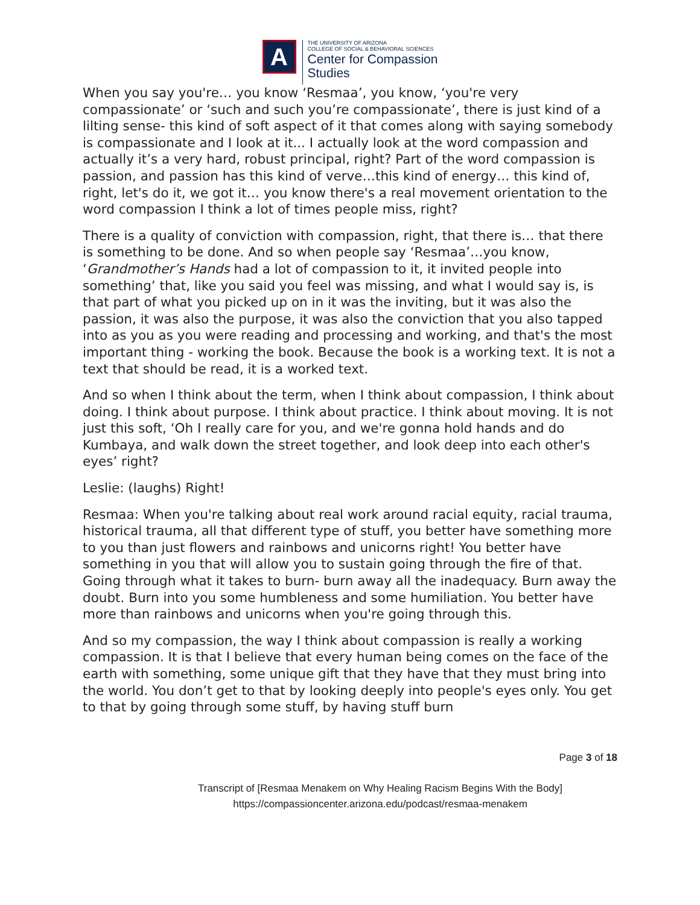A
THE UNIVERSITY OF ARIZONA
COLLEGE OF SOCIAL & BEHAVIORAL SCIENCES
Center for Compassion
Studies
When you say you're… you know ‘Resmaa’, you know, ‘you're very compassionate’ or ‘such and such you’re compassionate’, there is just kind of a lilting sense- this kind of soft aspect of it that comes along with saying somebody is compassionate and I look at it... I actually look at the word compassion and actually it’s a very hard, robust principal, right? Part of the word compassion is passion, and passion has this kind of verve…this kind of energy… this kind of, right, let's do it, we got it… you know there's a real movement orientation to the word compassion I think a lot of times people miss, right?
There is a quality of conviction with compassion, right, that there is… that there is something to be done. And so when people say ‘Resmaa’…you know, ‘Grandmother’s Hands had a lot of compassion to it, it invited people into something’ that, like you said you feel was missing, and what I would say is, is that part of what you picked up on in it was the inviting, but it was also the passion, it was also the purpose, it was also the conviction that you also tapped into as you as you were reading and processing and working, and that's the most important thing - working the book. Because the book is a working text. It is not a text that should be read, it is a worked text.
And so when I think about the term, when I think about compassion, I think about doing. I think about purpose. I think about practice. I think about moving. It is not just this soft, ‘Oh I really care for you, and we're gonna hold hands and do Kumbaya, and walk down the street together, and look deep into each other's eyes’ right?
Leslie: (laughs) Right!
Resmaa: When you're talking about real work around racial equity, racial trauma, historical trauma, all that different type of stuff, you better have something more to you than just flowers and rainbows and unicorns right! You better have something in you that will allow you to sustain going through the fire of that. Going through what it takes to burn- burn away all the inadequacy. Burn away the doubt. Burn into you some humbleness and some humiliation. You better have more than rainbows and unicorns when you're going through this.
And so my compassion, the way I think about compassion is really a working compassion. It is that I believe that every human being comes on the face of the earth with something, some unique gift that they have that they must bring into the world. You don’t get to that by looking deeply into people's eyes only. You get to that by going through some stuff, by having stuff burn
Page 3 of 18
Transcript of [Resmaa Menakem on Why Healing Racism Begins With the Body]
https://compassioncenter.arizona.edu/podcast/resmaa-menakem